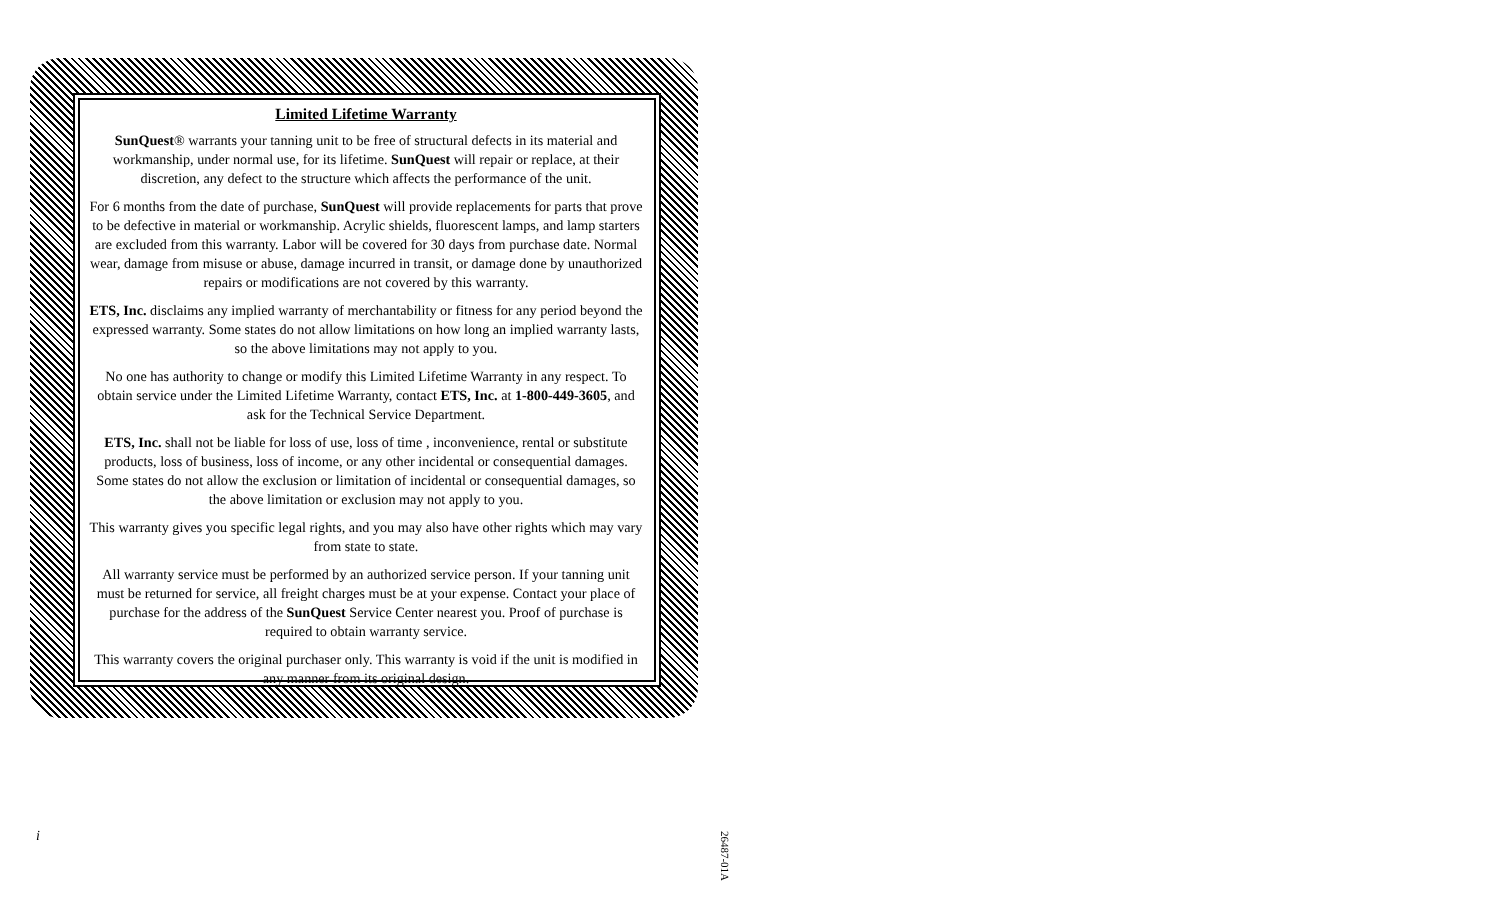Limited Lifetime Warranty
SunQuest® warrants your tanning unit to be free of structural defects in its material and workmanship, under normal use, for its lifetime. SunQuest will repair or replace, at their discretion, any defect to the structure which affects the performance of the unit.
For 6 months from the date of purchase, SunQuest will provide replacements for parts that prove to be defective in material or workmanship. Acrylic shields, fluorescent lamps, and lamp starters are excluded from this warranty. Labor will be covered for 30 days from purchase date. Normal wear, damage from misuse or abuse, damage incurred in transit, or damage done by unauthorized repairs or modifications are not covered by this warranty.
ETS, Inc. disclaims any implied warranty of merchantability or fitness for any period beyond the expressed warranty. Some states do not allow limitations on how long an implied warranty lasts, so the above limitations may not apply to you.
No one has authority to change or modify this Limited Lifetime Warranty in any respect. To obtain service under the Limited Lifetime Warranty, contact ETS, Inc. at 1-800-449-3605, and ask for the Technical Service Department.
ETS, Inc. shall not be liable for loss of use, loss of time , inconvenience, rental or substitute products, loss of business, loss of income, or any other incidental or consequential damages. Some states do not allow the exclusion or limitation of incidental or consequential damages, so the above limitation or exclusion may not apply to you.
This warranty gives you specific legal rights, and you may also have other rights which may vary from state to state.
All warranty service must be performed by an authorized service person. If your tanning unit must be returned for service, all freight charges must be at your expense. Contact your place of purchase for the address of the SunQuest Service Center nearest you. Proof of purchase is required to obtain warranty service.
This warranty covers the original purchaser only. This warranty is void if the unit is modified in any manner from its original design.
i
26487-01A